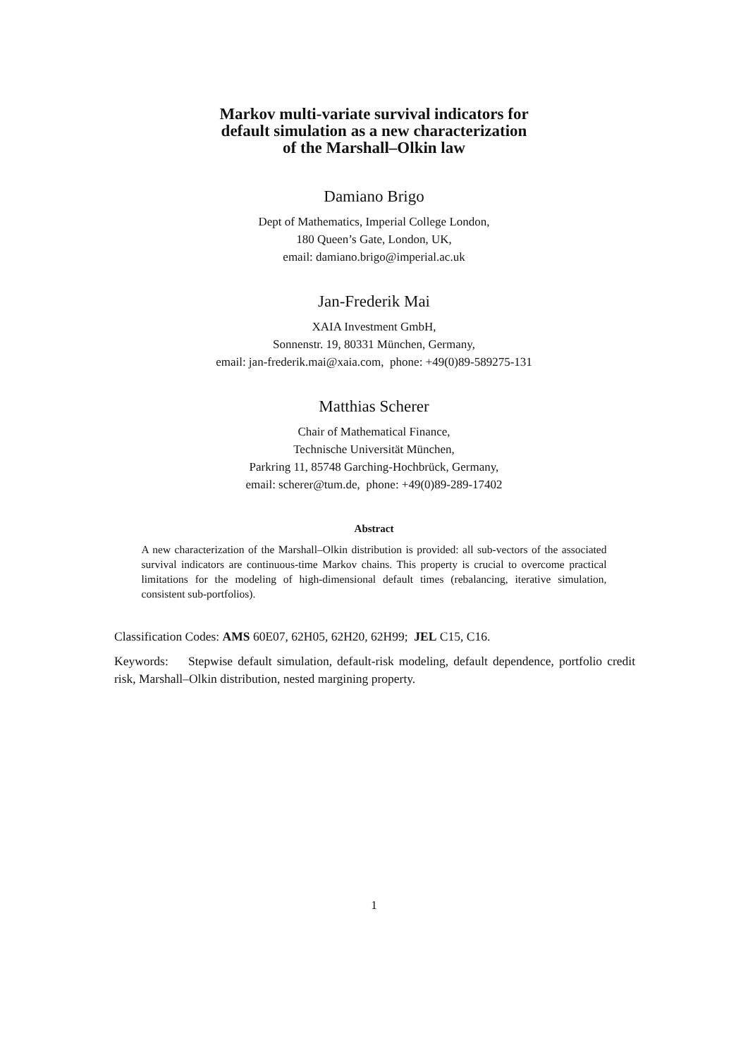Markov multi-variate survival indicators for
default simulation as a new characterization
of the Marshall–Olkin law
Damiano Brigo
Dept of Mathematics, Imperial College London,
180 Queen’s Gate, London, UK,
email: damiano.brigo@imperial.ac.uk
Jan-Frederik Mai
XAIA Investment GmbH,
Sonnenstr. 19, 80331 München, Germany,
email: jan-frederik.mai@xaia.com, phone: +49(0)89-589275-131
Matthias Scherer
Chair of Mathematical Finance,
Technische Universität München,
Parkring 11, 85748 Garching-Hochbrück, Germany,
email: scherer@tum.de, phone: +49(0)89-289-17402
Abstract
A new characterization of the Marshall–Olkin distribution is provided: all sub-vectors of the associated survival indicators are continuous-time Markov chains. This property is crucial to overcome practical limitations for the modeling of high-dimensional default times (rebalancing, iterative simulation, consistent sub-portfolios).
Classification Codes: AMS 60E07, 62H05, 62H20, 62H99; JEL C15, C16.
Keywords: Stepwise default simulation, default-risk modeling, default dependence, portfolio credit risk, Marshall–Olkin distribution, nested margining property.
1